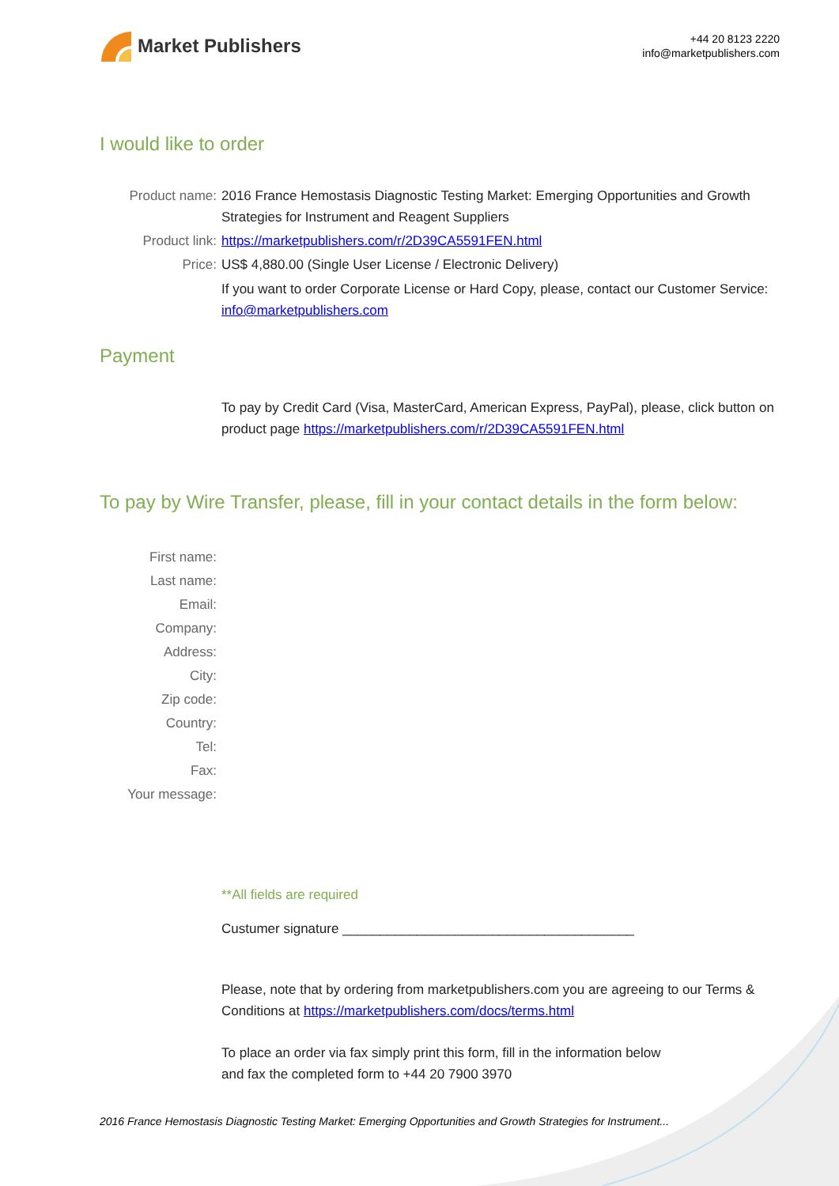Market Publishers
+44 20 8123 2220
info@marketpublishers.com
I would like to order
Product name: 2016 France Hemostasis Diagnostic Testing Market: Emerging Opportunities and Growth Strategies for Instrument and Reagent Suppliers
Product link: https://marketpublishers.com/r/2D39CA5591FEN.html
Price: US$ 4,880.00 (Single User License / Electronic Delivery)
If you want to order Corporate License or Hard Copy, please, contact our Customer Service:
info@marketpublishers.com
Payment
To pay by Credit Card (Visa, MasterCard, American Express, PayPal), please, click button on product page https://marketpublishers.com/r/2D39CA5591FEN.html
To pay by Wire Transfer, please, fill in your contact details in the form below:
First name:
Last name:
Email:
Company:
Address:
City:
Zip code:
Country:
Tel:
Fax:
Your message:
**All fields are required
Custumer signature _______________________________________
Please, note that by ordering from marketpublishers.com you are agreeing to our Terms & Conditions at https://marketpublishers.com/docs/terms.html
To place an order via fax simply print this form, fill in the information below
and fax the completed form to +44 20 7900 3970
2016 France Hemostasis Diagnostic Testing Market: Emerging Opportunities and Growth Strategies for Instrument...